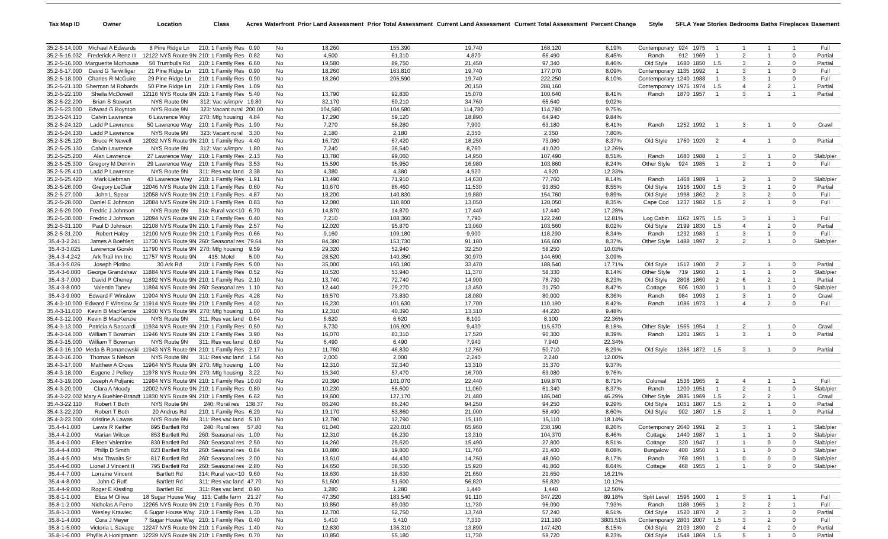| Tax Map ID | Owner | Location | Class | Acres | Waterfront | Prior Land Assessment | Prior Total Assessment | Current Land Assessment | Current Total Assessment | Percent Change | Style | SFLA | Year | Stories | Bedrooms | Baths | Fireplaces | Basement |
| --- | --- | --- | --- | --- | --- | --- | --- | --- | --- | --- | --- | --- | --- | --- | --- | --- | --- | --- |
| 35.2-5-14.000 | Michael A Edwards | 8 Pine Ridge Ln | 210: 1 Family Res | 0.90 | No | 18,260 | 155,390 | 19,740 | 168,120 | 8.19% | Contemporary | 924 | 1975 | 1 | 1 | 1 | 1 | Full |
| 35.2-5-15.032 | Frederick A Renz III | 12122 NYS Route 9N | 210: 1 Family Res | 0.82 | No | 4,500 | 61,310 | 4,870 | 66,490 | 8.45% | Ranch | 912 | 1969 | 1 | 2 | 1 | 0 | Partial |
| 35.2-5-16.000 | Marguerite Morhouse | 50 Trumbulls Rd | 210: 1 Family Res | 6.60 | No | 19,580 | 89,750 | 21,450 | 97,340 | 8.46% | Old Style | 1680 | 1850 | 1.5 | 3 | 2 | 0 | Partial |
| 35.2-5-17.000 | David G Terwilliger | 21 Pine Ridge Ln | 210: 1 Family Res | 0.90 | No | 18,260 | 163,810 | 19,740 | 177,070 | 8.09% | Contemporary | 1135 | 1992 | 1 | 3 | 1 | 0 | Full |
| 35.2-5-18.000 | Charles R McGuire | 29 Pine Ridge Ln | 210: 1 Family Res | 0.90 | No | 18,260 | 205,590 | 19,740 | 222,250 | 8.10% | Contemporary | 1240 | 1988 | 1 | 3 | 1 | 0 | Full |
| 35.2-5-21.100 | Sherman M Robards | 50 Pine Ridge Ln | 210: 1 Family Res | 1.09 | No | | | 20,150 | 288,160 | | Contemporary | 1975 | 1974 | 1.5 | 4 | 2 | 1 | Partial |
| 35.2-5-22.100 | Sheila McDowell | 12116 NYS Route 9N | 210: 1 Family Res | 5.40 | No | 13,790 | 92,830 | 15,070 | 100,640 | 8.41% | Ranch | 1870 | 1957 | 1 | 3 | 1 | 1 | Partial |
| 35.2-5-22.200 | Brian S Stewart | NYS Route 9N | 312: Vac w/imprv | 19.80 | No | 32,170 | 60,210 | 34,760 | 65,640 | 9.02% | | | | | | | | |
| 35.2-5-23.000 | Edward G Boynton | NYS Route 9N | 323: Vacant rural | 200.00 | No | 104,580 | 104,580 | 114,780 | 114,780 | 9.75% | | | | | | | | |
| 35.2-5-24.110 | Calvin Lawrence | 6 Lawrence Way | 270: Mfg housing | 4.84 | No | 17,290 | 59,120 | 18,890 | 64,940 | 9.84% | | | | | | | | |
| 35.2-5-24.120 | Ladd P Lawrence | 50 Lawrence Way | 210: 1 Family Res | 1.90 | No | 7,270 | 58,280 | 7,900 | 63,180 | 8.41% | Ranch | 1252 | 1992 | 1 | 3 | 1 | 0 | Crawl |
| 35.2-5-24.130 | Ladd P Lawrence | NYS Route 9N | 323: Vacant rural | 3.30 | No | 2,180 | 2,180 | 2,350 | 2,350 | 7.80% | | | | | | | | |
| 35.2-5-25.120 | Bruce R Newell | 12032 NYS Route 9N | 210: 1 Family Res | 4.40 | No | 16,720 | 67,420 | 18,250 | 73,060 | 8.37% | Old Style | 1760 | 1920 | 2 | 4 | 1 | 0 | Partial |
| 35.2-5-25.130 | Calvin Lawrence | NYS Route 9N | 312: Vac w/imprv | 1.80 | No | 7,240 | 36,540 | 8,760 | 41,020 | 12.26% | | | | | | | | |
| 35.2-5-25.200 | Alan Lawrence | 27 Lawrence Way | 210: 1 Family Res | 2.13 | No | 13,780 | 99,060 | 14,950 | 107,490 | 8.51% | Ranch | 1680 | 1988 | 1 | 3 | 1 | 0 | Slab/pier |
| 35.2-5-25.300 | Gregory M Dennin | 29 Lawrence Way | 210: 1 Family Res | 3.53 | No | 15,590 | 95,950 | 16,980 | 103,860 | 8.24% | Other Style | 924 | 1985 | 1 | 2 | 1 | 0 | Full |
| 35.2-5-25.410 | Ladd P Lawrence | NYS Route 9N | 311: Res vac land | 3.38 | No | 4,380 | 4,380 | 4,920 | 4,920 | 12.33% | | | | | | | | |
| 35.2-5-25.420 | Mark Liebman | 43 Lawrence Way | 210: 1 Family Res | 1.91 | No | 13,490 | 71,910 | 14,630 | 77,760 | 8.14% | Ranch | 1468 | 1989 | 1 | 2 | 1 | 0 | Slab/pier |
| 35.2-5-26.000 | Gregory LeClair | 12046 NYS Route 9N | 210: 1 Family Res | 0.60 | No | 10,670 | 86,460 | 11,530 | 93,850 | 8.55% | Old Style | 1916 | 1900 | 1.5 | 3 | 1 | 0 | Partial |
| 35.2-5-27.000 | John L Spear | 12058 NYS Route 9N | 210: 1 Family Res | 4.87 | No | 18,200 | 140,830 | 19,880 | 154,760 | 9.89% | Old Style | 1998 | 1862 | 2 | 3 | 2 | 0 | Full |
| 35.2-5-28.000 | Daniel E Johnson | 12084 NYS Route 9N | 210: 1 Family Res | 0.83 | No | 12,080 | 110,800 | 13,050 | 120,050 | 8.35% | Cape Cod | 1237 | 1982 | 1.5 | 2 | 1 | 0 | Full |
| 35.2-5-29.000 | Fredric J Johnson | NYS Route 9N | 314: Rural vac<10 | 6.70 | No | 14,870 | 14,870 | 17,440 | 17,440 | 17.28% | | | | | | | | |
| 35.2-5-30.000 | Fredric J Johnson | 12094 NYS Route 9N | 210: 1 Family Res | 0.40 | No | 7,210 | 108,360 | 7,790 | 122,240 | 12.81% | Log Cabin | 1162 | 1975 | 1.5 | 3 | 1 | 1 | Full |
| 35.2-5-31.100 | Paul D Johnson | 12108 NYS Route 9N | 210: 1 Family Res | 2.57 | No | 12,020 | 95,870 | 13,060 | 103,560 | 8.02% | Old Style | 2199 | 1830 | 1.5 | 4 | 2 | 0 | Partial |
| 35.2-5-31.200 | Robert Haley | 12100 NYS Route 9N | 210: 1 Family Res | 0.66 | No | 9,160 | 109,180 | 9,900 | 118,290 | 8.34% | Ranch | 1232 | 1983 | 1 | 3 | 1 | 0 | Full |
| 35.4-3-2.241 | James A Boehlert | 11730 NYS Route 9N | 260: Seasonal res | 79.64 | No | 84,380 | 153,730 | 91,180 | 166,600 | 8.37% | Other Style | 1488 | 1997 | 2 | 2 | 1 | 0 | Slab/pier |
| 35.4-3-3.025 | Lawrence Gorski | 11790 NYS Route 9N | 270: Mfg housing | 9.59 | No | 29,320 | 52,940 | 32,250 | 58,250 | 10.03% | | | | | | | | |
| 35.4-3-4.242 | Ark Trail Inn Inc | 11757 NYS Route 9N | 415: Motel | 5.00 | No | 28,520 | 140,350 | 30,970 | 144,690 | 3.09% | | | | | | | | |
| 35.4-3-5.026 | Joseph Plotino | 30 Ark Rd | 210: 1 Family Res | 5.00 | No | 35,000 | 160,180 | 33,470 | 188,540 | 17.71% | Old Style | 1512 | 1900 | 2 | 2 | 1 | 0 | Partial |
| 35.4-3-6.000 | George Grandshaw | 11884 NYS Route 9N | 210: 1 Family Res | 0.52 | No | 10,520 | 53,940 | 11,370 | 58,330 | 8.14% | Other Style | 719 | 1960 | 1 | 1 | 1 | 0 | Slab/pier |
| 35.4-3-7.000 | David P Cheney | 11892 NYS Route 9N | 210: 1 Family Res | 2.10 | No | 13,740 | 72,740 | 14,900 | 78,730 | 8.23% | Old Style | 2808 | 1860 | 2 | 6 | 2 | 1 | Partial |
| 35.4-3-8.000 | Valentin Tanev | 11894 NYS Route 9N | 260: Seasonal res | 1.10 | No | 12,440 | 29,270 | 13,450 | 31,750 | 8.47% | Cottage | 506 | 1930 | 1 | 1 | 1 | 0 | Slab/pier |
| 35.4-3-9.000 | Edward F Winslow | 11904 NYS Route 9N | 210: 1 Family Res | 4.28 | No | 16,570 | 73,830 | 18,080 | 80,000 | 8.36% | Ranch | 984 | 1993 | 1 | 3 | 1 | 0 | Crawl |
| 35.4-3-10.000 | Edward F Winslow Sr | 11914 NYS Route 9N | 210: 1 Family Res | 4.02 | No | 16,230 | 101,630 | 17,700 | 110,190 | 8.42% | Ranch | 1086 | 1973 | 1 | 4 | 2 | 0 | Full |
| 35.4-3-11.000 | Kevin B MacKenzie | 11930 NYS Route 9N | 270: Mfg housing | 1.00 | No | 12,310 | 40,390 | 13,310 | 44,220 | 9.48% | | | | | | | | |
| 35.4-3-12.000 | Kevin B MacKenzie | NYS Route 9N | 311: Res vac land | 0.64 | No | 6,620 | 6,620 | 8,100 | 8,100 | 22.36% | | | | | | | | |
| 35.4-3-13.000 | Patricia A Saccardi | 11934 NYS Route 9N | 210: 1 Family Res | 0.50 | No | 8,730 | 106,920 | 9,430 | 115,670 | 8.18% | Other Style | 1565 | 1954 | 1 | 2 | 1 | 0 | Crawl |
| 35.4-3-14.000 | William T Bowman | 11946 NYS Route 9N | 210: 1 Family Res | 3.90 | No | 16,070 | 83,310 | 17,520 | 90,300 | 8.39% | Ranch | 1201 | 1965 | 1 | 3 | 1 | 0 | Partial |
| 35.4-3-15.000 | William T Bowman | NYS Route 9N | 311: Res vac land | 0.60 | No | 6,490 | 6,490 | 7,940 | 7,940 | 22.34% | | | | | | | | |
| 35.4-3-16.100 | Meda B Romanowski | 11943 NYS Route 9N | 210: 1 Family Res | 2.17 | No | 11,760 | 46,830 | 12,760 | 50,710 | 8.29% | Old Style | 1366 | 1872 | 1.5 | 3 | 1 | 0 | Partial |
| 35.4-3-16.200 | Thomas S Nelson | NYS Route 9N | 311: Res vac land | 1.54 | No | 2,000 | 2,000 | 2,240 | 2,240 | 12.00% | | | | | | | | |
| 35.4-3-17.000 | Matthew A Cross | 11964 NYS Route 9N | 270: Mfg housing | 1.00 | No | 12,310 | 32,340 | 13,310 | 35,370 | 9.37% | | | | | | | | |
| 35.4-3-18.000 | Eugene J Pelkey | 11978 NYS Route 9N | 270: Mfg housing | 3.22 | No | 15,340 | 57,470 | 16,700 | 63,080 | 9.76% | | | | | | | | |
| 35.4-3-19.000 | Joseph A Poljanic | 11984 NYS Route 9N | 210: 1 Family Res | 10.00 | No | 20,390 | 101,070 | 22,440 | 109,870 | 8.71% | Colonial | 1536 | 1965 | 2 | 4 | 1 | 1 | Full |
| 35.4-3-20.000 | Clara A Moody | 12002 NYS Route 9N | 210: 1 Family Res | 0.80 | No | 10,230 | 56,600 | 11,060 | 61,340 | 8.37% | Ranch | 1200 | 1951 | 1 | 2 | 1 | 0 | Slab/pier |
| 35.4-3-22.002 | Mary A Buehler-Brandt | 11830 NYS Route 9N | 210: 1 Family Res | 6.62 | No | 19,600 | 127,170 | 21,480 | 186,040 | 46.29% | Other Style | 2885 | 1969 | 1.5 | 2 | 2 | 1 | Crawl |
| 35.4-3-22.110 | Robert T Both | NYS Route 9N | 240: Rural res | 138.37 | No | 86,240 | 86,240 | 94,250 | 94,250 | 9.29% | Old Style | 1051 | 1807 | 1.5 | 2 | 1 | 0 | Partial |
| 35.4-3-22.200 | Robert T Both | 20 Andrus Rd | 210: 1 Family Res | 6.29 | No | 19,170 | 53,860 | 21,000 | 58,490 | 8.60% | Old Style | 902 | 1807 | 1.5 | 2 | 1 | 0 | Partial |
| 35.4-3-23.000 | Kristine A Lawas | NYS Route 9N | 311: Res vac land | 5.10 | No | 12,790 | 12,790 | 15,110 | 15,110 | 18.14% | | | | | | | | |
| 35.4-4-1.000 | Lewis R Keiffer | 895 Bartlett Rd | 240: Rural res | 57.80 | No | 61,040 | 220,010 | 65,960 | 238,190 | 8.26% | Contemporary | 2640 | 1991 | 2 | 3 | 1 | 1 | Slab/pier |
| 35.4-4-2.000 | Marian Wilcox | 853 Bartlett Rd | 260: Seasonal res | 1.00 | No | 12,310 | 96,230 | 13,310 | 104,370 | 8.46% | Cottage | 1440 | 1987 | 1 | 1 | 1 | 0 | Slab/pier |
| 35.4-4-3.000 | Eileen Valentine | 830 Bartlett Rd | 260: Seasonal res | 2.50 | No | 14,260 | 25,620 | 15,490 | 27,800 | 8.51% | Cottage | 320 | 1947 | 1 | 1 | 0 | 0 | Slab/pier |
| 35.4-4-4.000 | Philip D Smith | 823 Bartlett Rd | 260: Seasonal res | 0.84 | No | 10,880 | 19,800 | 11,760 | 21,400 | 8.08% | Bungalow | 400 | 1950 | 1 | 1 | 0 | 0 | Slab/pier |
| 35.4-4-5.000 | Max Thwaits Sr | 817 Bartlett Rd | 260: Seasonal res | 2.00 | No | 13,610 | 44,430 | 14,760 | 48,060 | 8.17% | Ranch | 768 | 1991 | 1 | 0 | 0 | 0 | Slab/pier |
| 35.4-4-6.000 | Lionel J Vincent II | 795 Bartlett Rd | 260: Seasonal res | 2.80 | No | 14,650 | 38,530 | 15,920 | 41,860 | 8.64% | Cottage | 468 | 1955 | 1 | 1 | 0 | 0 | Slab/pier |
| 35.4-4-7.000 | Lorraine Vincent | Bartlett Rd | 314: Rural vac<10 | 9.60 | No | 18,630 | 18,630 | 21,650 | 21,650 | 16.21% | | | | | | | | |
| 35.4-4-8.000 | John C Ruff | Bartlett Rd | 311: Res vac land | 47.70 | No | 51,600 | 51,600 | 56,820 | 56,820 | 10.12% | | | | | | | | |
| 35.4-4-9.000 | Roger E Kissling | Bartlett Rd | 311: Res vac land | 0.90 | No | 1,280 | 1,280 | 1,440 | 1,440 | 12.50% | | | | | | | | |
| 35.8-1-1.000 | Eliza M Oliwa | 18 Sugar House Way | 113: Cattle farm | 21.27 | No | 47,350 | 183,540 | 91,110 | 347,220 | 89.18% | Split Level | 1596 | 1900 | 1 | 3 | 1 | 1 | Full |
| 35.8-1-2.000 | Nicholas A Ferro | 12265 NYS Route 9N | 210: 1 Family Res | 0.70 | No | 10,850 | 89,030 | 11,730 | 96,090 | 7.93% | Ranch | 1188 | 1965 | 1 | 2 | 2 | 1 | Full |
| 35.8-1-3.000 | Wesley Krawiec | 6 Sugar House Way | 210: 1 Family Res | 1.30 | No | 12,700 | 52,750 | 13,740 | 57,240 | 8.51% | Old Style | 1520 | 1870 | 2 | 3 | 1 | 0 | Partial |
| 35.8-1-4.000 | Cora J Meyer | 7 Sugar House Way | 210: 1 Family Res | 0.40 | No | 5,410 | 5,410 | 7,330 | 211,180 | 3803.51% | Contemporary | 2803 | 2007 | 1.5 | 3 | 2 | 0 | Full |
| 35.8-1-5.000 | Victoria L Savage | 12247 NYS Route 9N | 210: 1 Family Res | 1.40 | No | 12,830 | 136,310 | 13,890 | 147,420 | 8.15% | Old Style | 2103 | 1890 | 2 | 4 | 2 | 0 | Partial |
| 35.8-1-6.000 | Phyllis A Honigmann | 12239 NYS Route 9N | 210: 1 Family Res | 0.70 | No | 10,850 | 55,180 | 11,730 | 59,720 | 8.23% | Old Style | 1548 | 1869 | 1.5 | 5 | 1 | 0 | Partial |